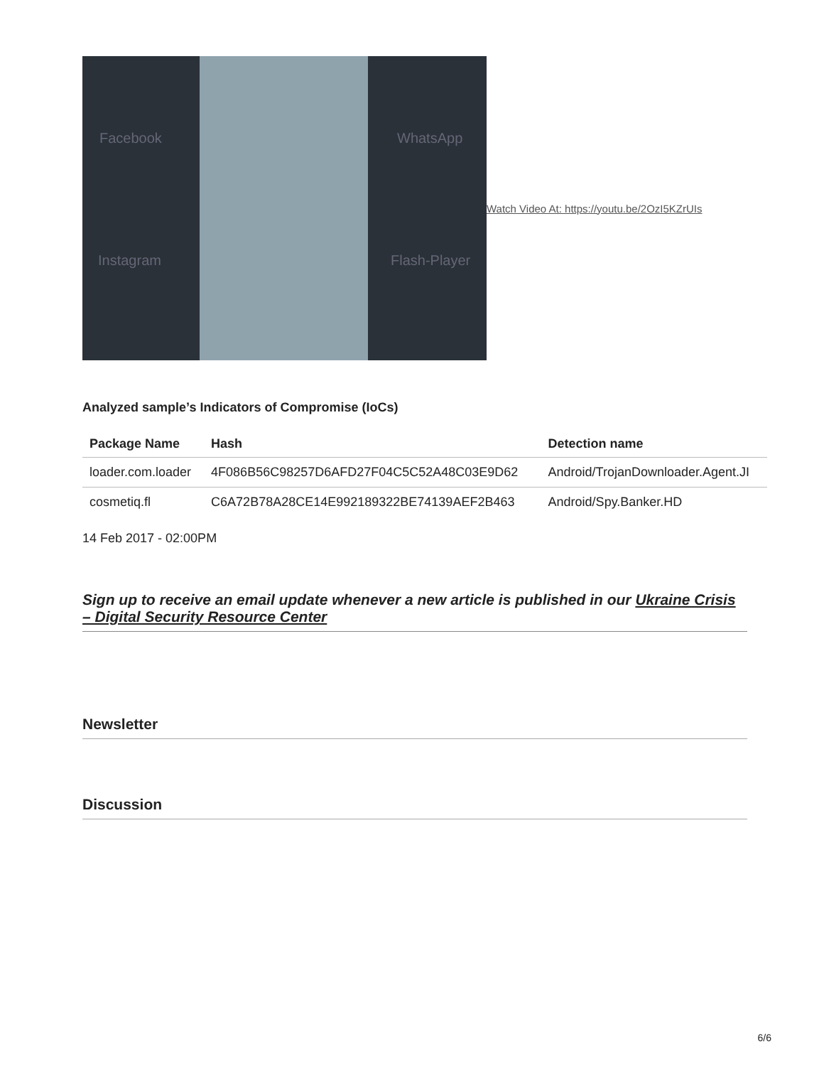Facebook
Instagram
WhatsApp
Flash-Player
Watch Video At: https://youtu.be/2OzI5KZrUIs
Analyzed sample’s Indicators of Compromise (IoCs)
| Package Name | Hash | Detection name |
| --- | --- | --- |
| loader.com.loader | 4F086B56C98257D6AFD27F04C5C52A48C03E9D62 | Android/TrojanDownloader.Agent.JI |
| cosmetiq.fl | C6A72B78A28CE14E992189322BE74139AEF2B463 | Android/Spy.Banker.HD |
14 Feb 2017 - 02:00PM
Sign up to receive an email update whenever a new article is published in our Ukraine Crisis – Digital Security Resource Center
Newsletter
Discussion
6/6